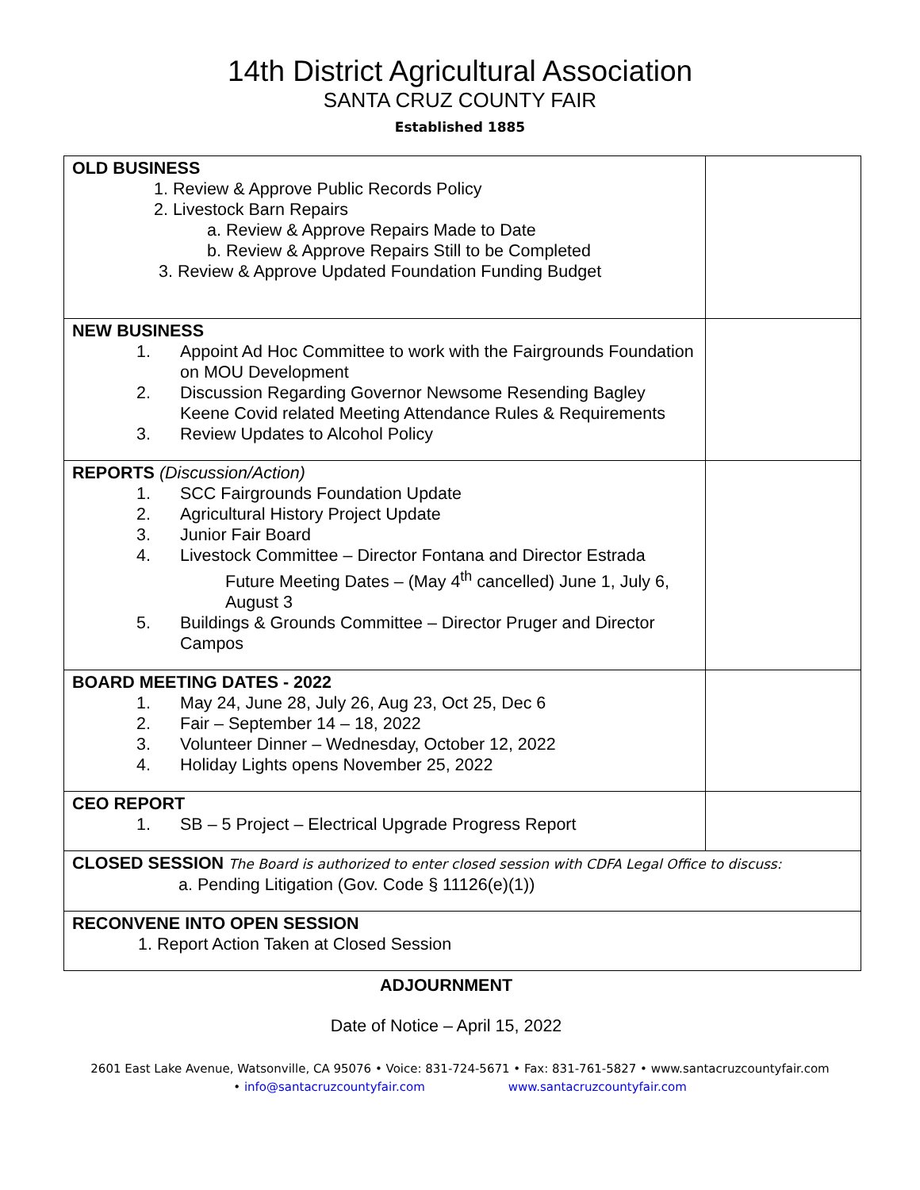14th District Agricultural Association
SANTA CRUZ COUNTY FAIR
Established 1885
| OLD BUSINESS 1. Review & Approve Public Records Policy 2. Livestock Barn Repairs a. Review & Approve Repairs Made to Date b. Review & Approve Repairs Still to be Completed 3. Review & Approve Updated Foundation Funding Budget | |
| NEW BUSINESS 1. Appoint Ad Hoc Committee to work with the Fairgrounds Foundation on MOU Development 2. Discussion Regarding Governor Newsome Resending Bagley Keene Covid related Meeting Attendance Rules & Requirements 3. Review Updates to Alcohol Policy | |
| REPORTS (Discussion/Action) 1. SCC Fairgrounds Foundation Update 2. Agricultural History Project Update 3. Junior Fair Board 4. Livestock Committee – Director Fontana and Director Estrada Future Meeting Dates – (May 4<sup>th</sup> cancelled) June 1, July 6, August 3 5. Buildings & Grounds Committee – Director Pruger and Director Campos | |
| BOARD MEETING DATES - 2022 1. May 24, June 28, July 26, Aug 23, Oct 25, Dec 6 2. Fair – September 14 – 18, 2022 3. Volunteer Dinner – Wednesday, October 12, 2022 4. Holiday Lights opens November 25, 2022 | |
| CEO REPORT 1. SB – 5 Project – Electrical Upgrade Progress Report | |
| CLOSED SESSION The Board is authorized to enter closed session with CDFA Legal Office to discuss: a. Pending Litigation (Gov. Code § 11126(e)(1)) | |
| RECONVENE INTO OPEN SESSION 1. Report Action Taken at Closed Session | |
ADJOURNMENT
Date of Notice – April 15, 2022
2601 East Lake Avenue, Watsonville, CA 95076 • Voice: 831-724-5671 • Fax: 831-761-5827 • www.santacruzcountyfair.com
• info@santacruzcountyfair.com www.santacruzcountyfair.com